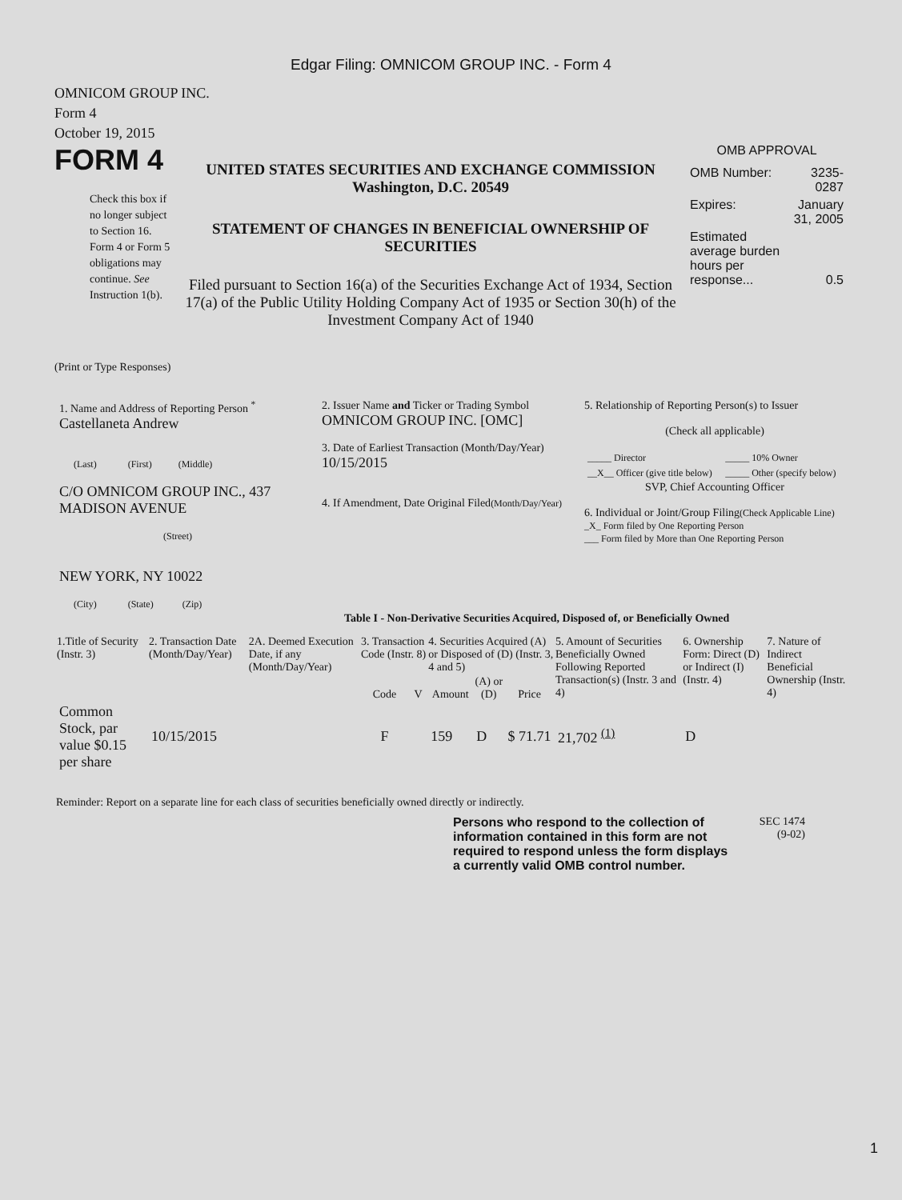Edgar Filing: OMNICOM GROUP INC. - Form 4
OMNICOM GROUP INC.
Form 4
October 19, 2015
FORM 4
Check this box if no longer subject to Section 16. Form 4 or Form 5 obligations may continue. See Instruction 1(b).
UNITED STATES SECURITIES AND EXCHANGE COMMISSION
Washington, D.C. 20549
STATEMENT OF CHANGES IN BENEFICIAL OWNERSHIP OF SECURITIES
Filed pursuant to Section 16(a) of the Securities Exchange Act of 1934, Section 17(a) of the Public Utility Holding Company Act of 1935 or Section 30(h) of the Investment Company Act of 1940
OMB APPROVAL
| OMB Number: | 3235-0287 |
| Expires: | January 31, 2005 |
| Estimated average burden hours per response... | 0.5 |
(Print or Type Responses)
| 1. Name and Address of Reporting Person <sup>*</sup> Castellaneta Andrew (Last) (First) (Middle) C/O OMNICOM GROUP INC., 437 MADISON AVENUE (Street) NEW YORK, NY 10022 (City) (State) (Zip) | 2. Issuer Name and Ticker or Trading Symbol OMNICOM GROUP INC. [OMC] 3. Date of Earliest Transaction (Month/Day/Year) 10/15/2015 4. If Amendment, Date Original Filed (Month/Day/Year) | 5. Relationship of Reporting Person(s) to Issuer (Check all applicable) / _____ Director / _____ 10% Owner / / __X__ Officer (give title below) / _____ Other (specify below) / SVP, Chief Accounting Officer 6. Individual or Joint/Group Filing (Check Applicable Line) _X_ Form filed by One Reporting Person ___ Form filed by More than One Reporting Person |
Table I - Non-Derivative Securities Acquired, Disposed of, or Beneficially Owned
| 1.Title of Security (Instr. 3) | 2. Transaction Date (Month/Day/Year) | 2A. Deemed Execution Date, if any (Month/Day/Year) | 3. Transaction Code (Instr. 8) | | 4. Securities Acquired (A) or Disposed of (D) (Instr. 3, 4 and 5) | | | 5. Amount of Securities Beneficially Owned Following Reported Transaction(s) (Instr. 3 and 4) | 6. Ownership Form: Direct (D) or Indirect (I) (Instr. 4) | 7. Nature of Indirect Beneficial Ownership (Instr. 4) |
| --- | --- | --- | --- | --- | --- | --- | --- | --- | --- | --- |
| | | | Code | V | Amount | (A) or (D) | Price | | | |
| Common Stock, par value $0.15 per share | 10/15/2015 | | F | | 159 | D | $ 71.71 | 21,702 <sup>(1)</sup> | D | |
Reminder: Report on a separate line for each class of securities beneficially owned directly or indirectly.
Persons who respond to the collection of information contained in this form are not required to respond unless the form displays a currently valid OMB control number.
SEC 1474
(9-02)
1